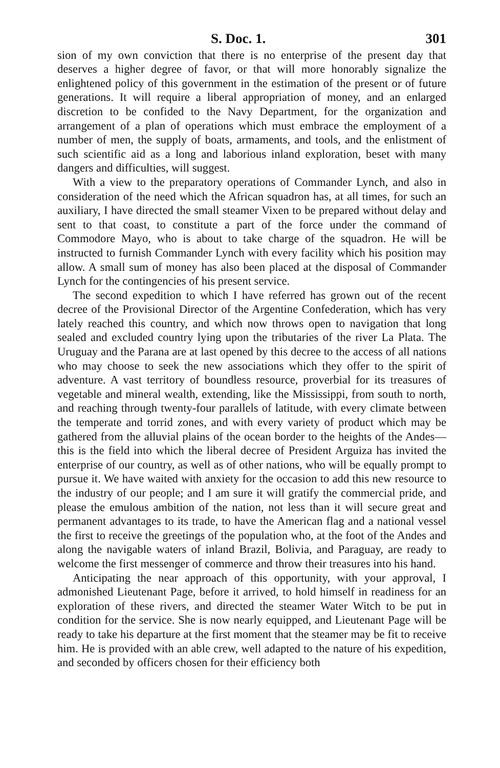S. Doc. 1. 301
sion of my own conviction that there is no enterprise of the present day that deserves a higher degree of favor, or that will more honorably signalize the enlightened policy of this government in the estimation of the present or of future generations. It will require a liberal appropriation of money, and an enlarged discretion to be confided to the Navy Department, for the organization and arrangement of a plan of operations which must embrace the employment of a number of men, the supply of boats, armaments, and tools, and the enlistment of such scientific aid as a long and laborious inland exploration, beset with many dangers and difficulties, will suggest.
With a view to the preparatory operations of Commander Lynch, and also in consideration of the need which the African squadron has, at all times, for such an auxiliary, I have directed the small steamer Vixen to be prepared without delay and sent to that coast, to constitute a part of the force under the command of Commodore Mayo, who is about to take charge of the squadron. He will be instructed to furnish Commander Lynch with every facility which his position may allow. A small sum of money has also been placed at the disposal of Commander Lynch for the contingencies of his present service.
The second expedition to which I have referred has grown out of the recent decree of the Provisional Director of the Argentine Confederation, which has very lately reached this country, and which now throws open to navigation that long sealed and excluded country lying upon the tributaries of the river La Plata. The Uruguay and the Parana are at last opened by this decree to the access of all nations who may choose to seek the new associations which they offer to the spirit of adventure. A vast territory of boundless resource, proverbial for its treasures of vegetable and mineral wealth, extending, like the Mississippi, from south to north, and reaching through twenty-four parallels of latitude, with every climate between the temperate and torrid zones, and with every variety of product which may be gathered from the alluvial plains of the ocean border to the heights of the Andes—this is the field into which the liberal decree of President Arguiza has invited the enterprise of our country, as well as of other nations, who will be equally prompt to pursue it. We have waited with anxiety for the occasion to add this new resource to the industry of our people; and I am sure it will gratify the commercial pride, and please the emulous ambition of the nation, not less than it will secure great and permanent advantages to its trade, to have the American flag and a national vessel the first to receive the greetings of the population who, at the foot of the Andes and along the navigable waters of inland Brazil, Bolivia, and Paraguay, are ready to welcome the first messenger of commerce and throw their treasures into his hand.
Anticipating the near approach of this opportunity, with your approval, I admonished Lieutenant Page, before it arrived, to hold himself in readiness for an exploration of these rivers, and directed the steamer Water Witch to be put in condition for the service. She is now nearly equipped, and Lieutenant Page will be ready to take his departure at the first moment that the steamer may be fit to receive him. He is provided with an able crew, well adapted to the nature of his expedition, and seconded by officers chosen for their efficiency both